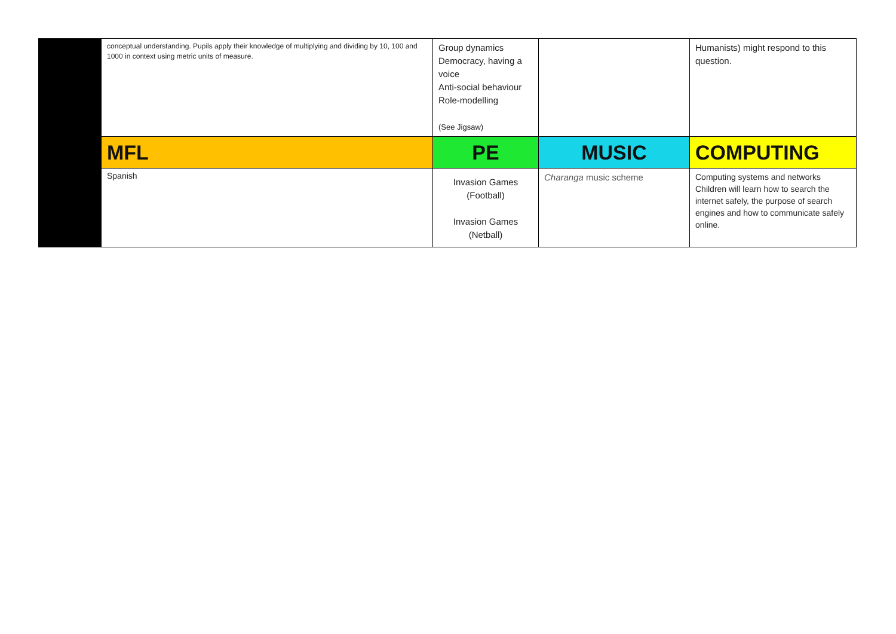| | conceptual understanding. Pupils apply their knowledge of multiplying and dividing by 10, 100 and 1000 in context using metric units of measure. | Group dynamics Democracy, having a voice Anti-social behaviour Role-modelling (See Jigsaw) | | Humanists) might respond to this question. |
| | MFL | PE | MUSIC | COMPUTING |
| | Spanish | Invasion Games (Football) Invasion Games (Netball) | Charanga music scheme | Computing systems and networks Children will learn how to search the internet safely, the purpose of search engines and how to communicate safely online. |